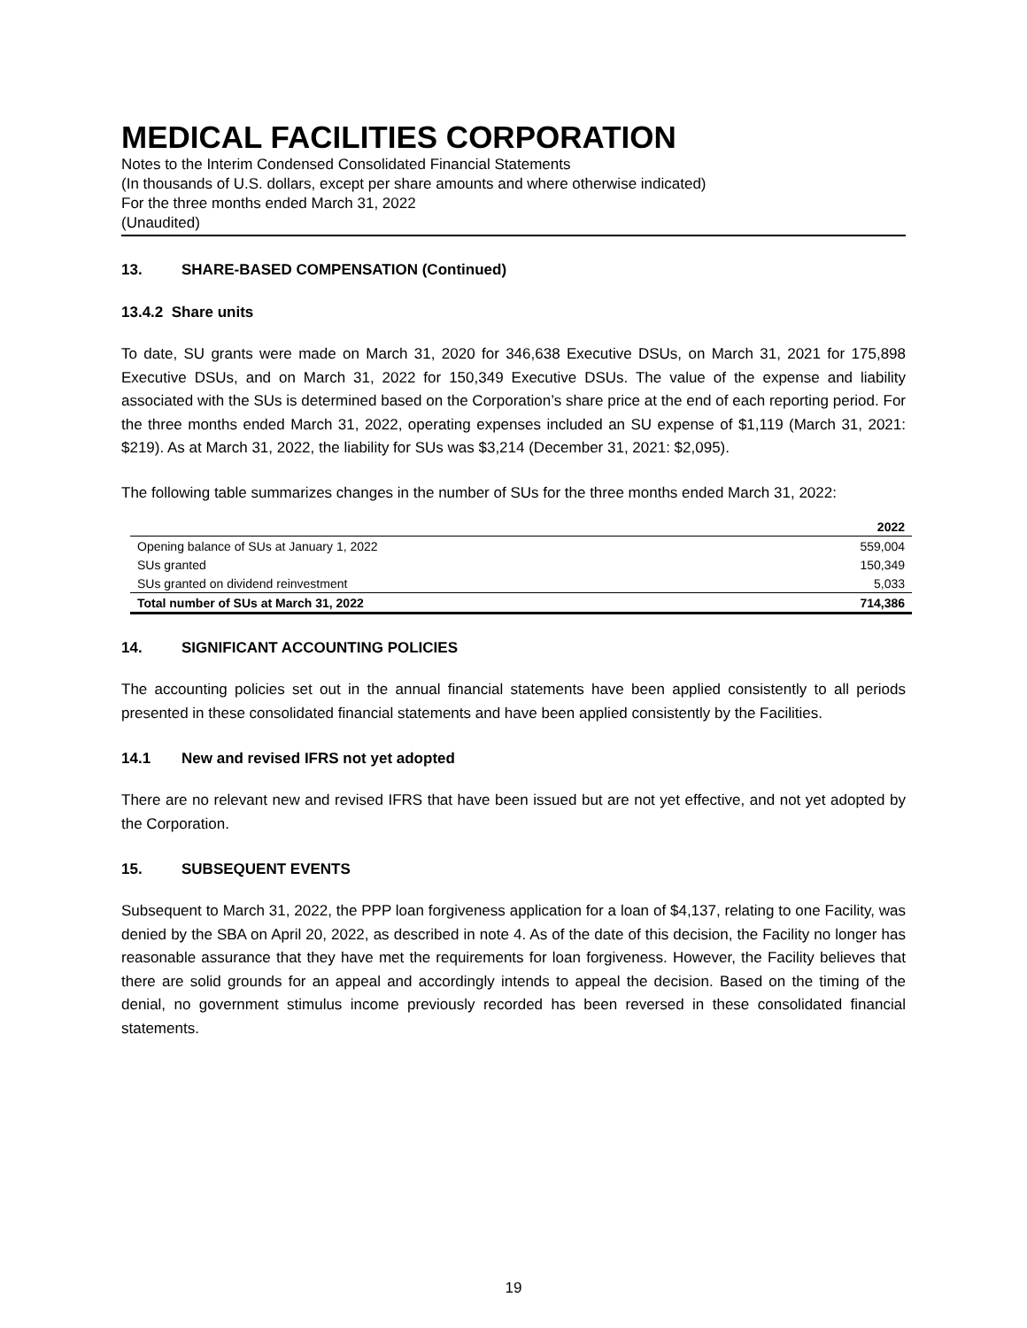MEDICAL FACILITIES CORPORATION
Notes to the Interim Condensed Consolidated Financial Statements
(In thousands of U.S. dollars, except per share amounts and where otherwise indicated)
For the three months ended March 31, 2022
(Unaudited)
13. SHARE-BASED COMPENSATION (Continued)
13.4.2 Share units
To date, SU grants were made on March 31, 2020 for 346,638 Executive DSUs, on March 31, 2021 for 175,898 Executive DSUs, and on March 31, 2022 for 150,349 Executive DSUs. The value of the expense and liability associated with the SUs is determined based on the Corporation’s share price at the end of each reporting period. For the three months ended March 31, 2022, operating expenses included an SU expense of $1,119 (March 31, 2021: $219). As at March 31, 2022, the liability for SUs was $3,214 (December 31, 2021: $2,095).
The following table summarizes changes in the number of SUs for the three months ended March 31, 2022:
| | 2022 |
| --- | --- |
| Opening balance of SUs at January 1, 2022 | 559,004 |
| SUs granted | 150,349 |
| SUs granted on dividend reinvestment | 5,033 |
| Total number of SUs at March 31, 2022 | 714,386 |
14. SIGNIFICANT ACCOUNTING POLICIES
The accounting policies set out in the annual financial statements have been applied consistently to all periods presented in these consolidated financial statements and have been applied consistently by the Facilities.
14.1 New and revised IFRS not yet adopted
There are no relevant new and revised IFRS that have been issued but are not yet effective, and not yet adopted by the Corporation.
15. SUBSEQUENT EVENTS
Subsequent to March 31, 2022, the PPP loan forgiveness application for a loan of $4,137, relating to one Facility, was denied by the SBA on April 20, 2022, as described in note 4. As of the date of this decision, the Facility no longer has reasonable assurance that they have met the requirements for loan forgiveness. However, the Facility believes that there are solid grounds for an appeal and accordingly intends to appeal the decision. Based on the timing of the denial, no government stimulus income previously recorded has been reversed in these consolidated financial statements.
19